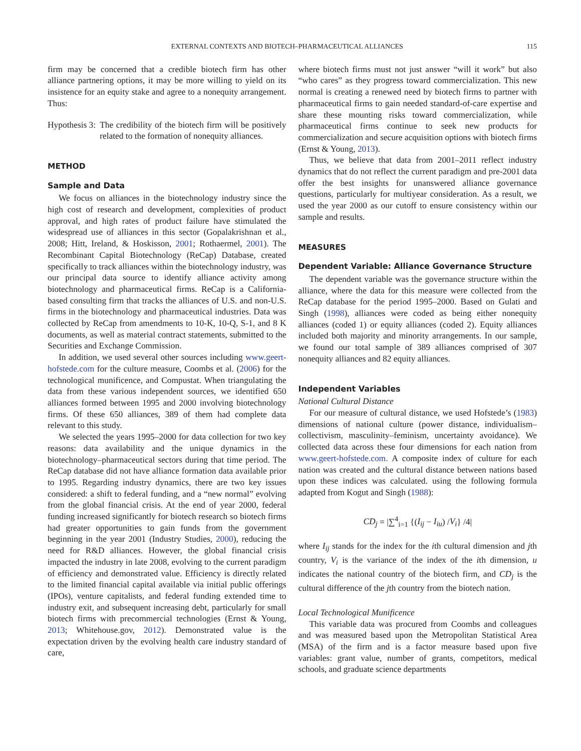EXTERNAL CONTEXTS AND BIOTECH–PHARMACEUTICAL ALLIANCES 115
firm may be concerned that a credible biotech firm has other alliance partnering options, it may be more willing to yield on its insistence for an equity stake and agree to a nonequity arrangement. Thus:
Hypothesis 3: The credibility of the biotech firm will be positively related to the formation of nonequity alliances.
METHOD
Sample and Data
We focus on alliances in the biotechnology industry since the high cost of research and development, complexities of product approval, and high rates of product failure have stimulated the widespread use of alliances in this sector (Gopalakrishnan et al., 2008; Hitt, Ireland, & Hoskisson, 2001; Rothaermel, 2001). The Recombinant Capital Biotechnology (ReCap) Database, created specifically to track alliances within the biotechnology industry, was our principal data source to identify alliance activity among biotechnology and pharmaceutical firms. ReCap is a California-based consulting firm that tracks the alliances of U.S. and non-U.S. firms in the biotechnology and pharmaceutical industries. Data was collected by ReCap from amendments to 10-K, 10-Q, S-1, and 8 K documents, as well as material contract statements, submitted to the Securities and Exchange Commission.
In addition, we used several other sources including www.geert-hofstede.com for the culture measure, Coombs et al. (2006) for the technological munificence, and Compustat. When triangulating the data from these various independent sources, we identified 650 alliances formed between 1995 and 2000 involving biotechnology firms. Of these 650 alliances, 389 of them had complete data relevant to this study.
We selected the years 1995–2000 for data collection for two key reasons: data availability and the unique dynamics in the biotechnology–pharmaceutical sectors during that time period. The ReCap database did not have alliance formation data available prior to 1995. Regarding industry dynamics, there are two key issues considered: a shift to federal funding, and a “new normal” evolving from the global financial crisis. At the end of year 2000, federal funding increased significantly for biotech research so biotech firms had greater opportunities to gain funds from the government beginning in the year 2001 (Industry Studies, 2000), reducing the need for R&D alliances. However, the global financial crisis impacted the industry in late 2008, evolving to the current paradigm of efficiency and demonstrated value. Efficiency is directly related to the limited financial capital available via initial public offerings (IPOs), venture capitalists, and federal funding extended time to industry exit, and subsequent increasing debt, particularly for small biotech firms with precommercial technologies (Ernst & Young, 2013; Whitehouse.gov, 2012). Demonstrated value is the expectation driven by the evolving health care industry standard of care,
where biotech firms must not just answer “will it work” but also “who cares” as they progress toward commercialization. This new normal is creating a renewed need by biotech firms to partner with pharmaceutical firms to gain needed standard-of-care expertise and share these mounting risks toward commercialization, while pharmaceutical firms continue to seek new products for commercialization and secure acquisition options with biotech firms (Ernst & Young, 2013).
Thus, we believe that data from 2001–2011 reflect industry dynamics that do not reflect the current paradigm and pre-2001 data offer the best insights for unanswered alliance governance questions, particularly for multiyear consideration. As a result, we used the year 2000 as our cutoff to ensure consistency within our sample and results.
MEASURES
Dependent Variable: Alliance Governance Structure
The dependent variable was the governance structure within the alliance, where the data for this measure were collected from the ReCap database for the period 1995–2000. Based on Gulati and Singh (1998), alliances were coded as being either nonequity alliances (coded 1) or equity alliances (coded 2). Equity alliances included both majority and minority arrangements. In our sample, we found our total sample of 389 alliances comprised of 307 nonequity alliances and 82 equity alliances.
Independent Variables
National Cultural Distance
For our measure of cultural distance, we used Hofstede’s (1983) dimensions of national culture (power distance, individualism–collectivism, masculinity–feminism, uncertainty avoidance). We collected data across these four dimensions for each nation from www.geert-hofstede.com. A composite index of culture for each nation was created and the cultural distance between nations based upon these indices was calculated. using the following formula adapted from Kogut and Singh (1988):
CD<sub>j</sub> = |∑<sup>4</sup><sub>i=1</sub> {(I<sub>ij</sub> − I<sub>iu</sub>) /V<sub>i</sub>} /4|
where I<sub>ij</sub> stands for the index for the ith cultural dimension and jth country, V<sub>i</sub> is the variance of the index of the ith dimension, u indicates the national country of the biotech firm, and CD<sub>j</sub> is the cultural difference of the jth country from the biotech nation.
Local Technological Munificence
This variable data was procured from Coombs and colleagues and was measured based upon the Metropolitan Statistical Area (MSA) of the firm and is a factor measure based upon five variables: grant value, number of grants, competitors, medical schools, and graduate science departments